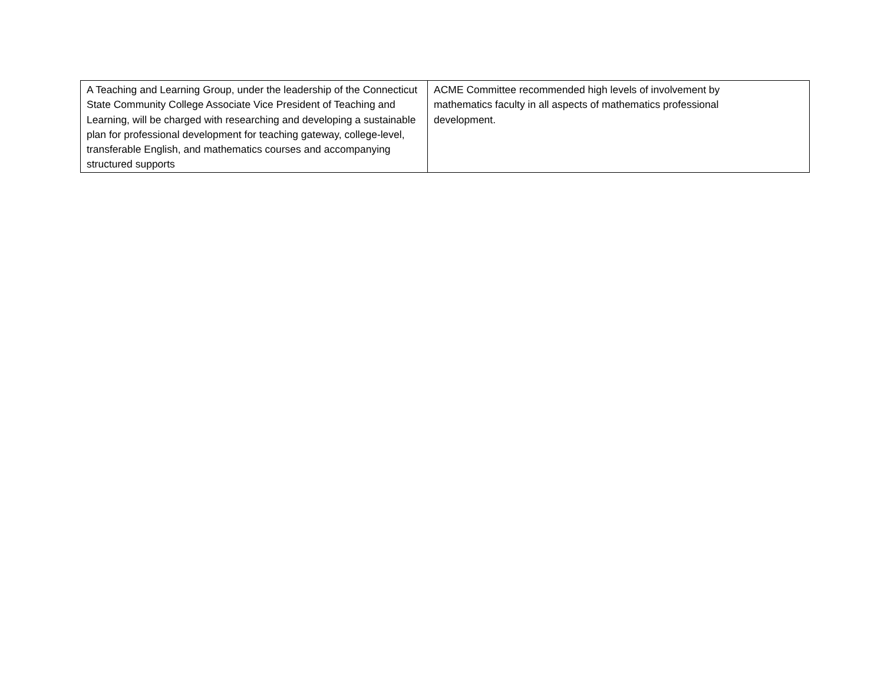| A Teaching and Learning Group, under the leadership of the Connecticut State Community College Associate Vice President of Teaching and Learning, will be charged with researching and developing a sustainable plan for professional development for teaching gateway, college-level, transferable English, and mathematics courses and accompanying structured supports | ACME Committee recommended high levels of involvement by mathematics faculty in all aspects of mathematics professional development. |